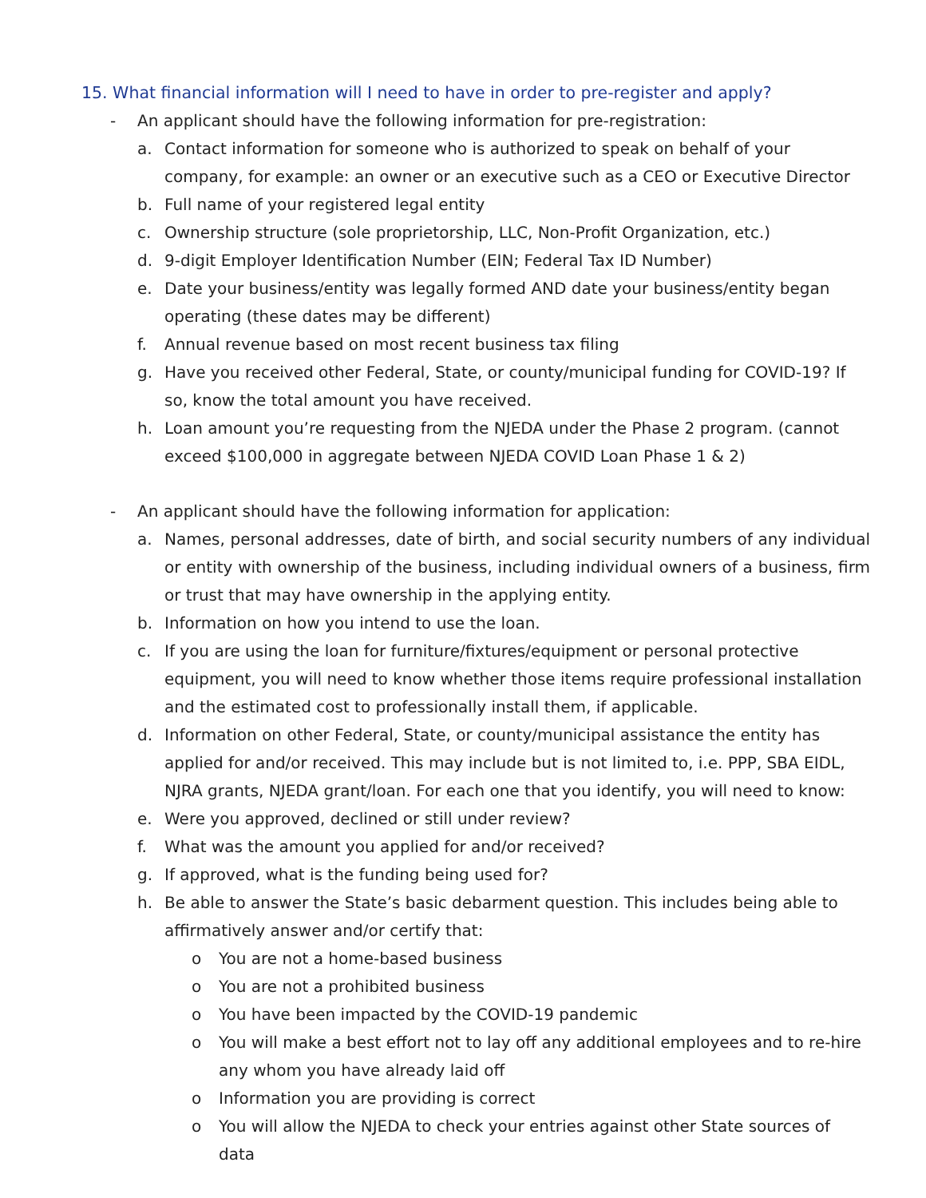15. What financial information will I need to have in order to pre-register and apply?
- An applicant should have the following information for pre-registration:
a. Contact information for someone who is authorized to speak on behalf of your company, for example: an owner or an executive such as a CEO or Executive Director
b. Full name of your registered legal entity
c. Ownership structure (sole proprietorship, LLC, Non-Profit Organization, etc.)
d. 9-digit Employer Identification Number (EIN; Federal Tax ID Number)
e. Date your business/entity was legally formed AND date your business/entity began operating (these dates may be different)
f. Annual revenue based on most recent business tax filing
g. Have you received other Federal, State, or county/municipal funding for COVID-19? If so, know the total amount you have received.
h. Loan amount you’re requesting from the NJEDA under the Phase 2 program. (cannot exceed $100,000 in aggregate between NJEDA COVID Loan Phase 1 & 2)
- An applicant should have the following information for application:
a. Names, personal addresses, date of birth, and social security numbers of any individual or entity with ownership of the business, including individual owners of a business, firm or trust that may have ownership in the applying entity.
b. Information on how you intend to use the loan.
c. If you are using the loan for furniture/fixtures/equipment or personal protective equipment, you will need to know whether those items require professional installation and the estimated cost to professionally install them, if applicable.
d. Information on other Federal, State, or county/municipal assistance the entity has applied for and/or received. This may include but is not limited to, i.e. PPP, SBA EIDL, NJRA grants, NJEDA grant/loan. For each one that you identify, you will need to know:
e. Were you approved, declined or still under review?
f. What was the amount you applied for and/or received?
g. If approved, what is the funding being used for?
h. Be able to answer the State’s basic debarment question. This includes being able to affirmatively answer and/or certify that:
o You are not a home-based business
o You are not a prohibited business
o You have been impacted by the COVID-19 pandemic
o You will make a best effort not to lay off any additional employees and to re-hire any whom you have already laid off
o Information you are providing is correct
o You will allow the NJEDA to check your entries against other State sources of data